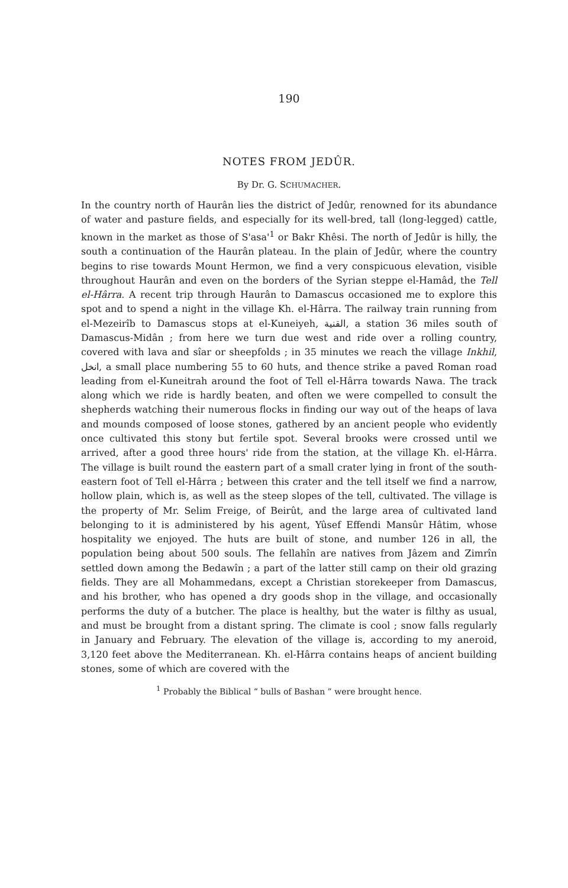190
NOTES FROM JEDÛR.
By Dr. G. SCHUMACHER.
In the country north of Haurân lies the district of Jedûr, renowned for its abundance of water and pasture fields, and especially for its well-bred, tall (long-legged) cattle, known in the market as those of S'asa'<sup>1</sup> or Bakr Khêsi. The north of Jedûr is hilly, the south a continuation of the Haurân plateau. In the plain of Jedûr, where the country begins to rise towards Mount Hermon, we find a very conspicuous elevation, visible throughout Haurân and even on the borders of the Syrian steppe el-Hamâd, the Tell el-Hârra. A recent trip through Haurân to Damascus occasioned me to explore this spot and to spend a night in the village Kh. el-Hârra. The railway train running from el-Mezeirîb to Damascus stops at el-Kuneiyeh, القنية, a station 36 miles south of Damascus-Midân ; from here we turn due west and ride over a rolling country, covered with lava and sîar or sheepfolds ; in 35 minutes we reach the village Inkhil, انخل, a small place numbering 55 to 60 huts, and thence strike a paved Roman road leading from el-Kuneitrah around the foot of Tell el-Hârra towards Nawa. The track along which we ride is hardly beaten, and often we were compelled to consult the shepherds watching their numerous flocks in finding our way out of the heaps of lava and mounds composed of loose stones, gathered by an ancient people who evidently once cultivated this stony but fertile spot. Several brooks were crossed until we arrived, after a good three hours' ride from the station, at the village Kh. el-Hârra. The village is built round the eastern part of a small crater lying in front of the south-eastern foot of Tell el-Hârra ; between this crater and the tell itself we find a narrow, hollow plain, which is, as well as the steep slopes of the tell, cultivated. The village is the property of Mr. Selim Freige, of Beirût, and the large area of cultivated land belonging to it is administered by his agent, Yûsef Effendi Mansûr Hâtim, whose hospitality we enjoyed. The huts are built of stone, and number 126 in all, the population being about 500 souls. The fellahîn are natives from Jâzem and Zimrîn settled down among the Bedawîn ; a part of the latter still camp on their old grazing fields. They are all Mohammedans, except a Christian storekeeper from Damascus, and his brother, who has opened a dry goods shop in the village, and occasionally performs the duty of a butcher. The place is healthy, but the water is filthy as usual, and must be brought from a distant spring. The climate is cool ; snow falls regularly in January and February. The elevation of the village is, according to my aneroid, 3,120 feet above the Mediterranean. Kh. el-Hârra contains heaps of ancient building stones, some of which are covered with the
<sup>1</sup> Probably the Biblical “ bulls of Bashan ” were brought hence.